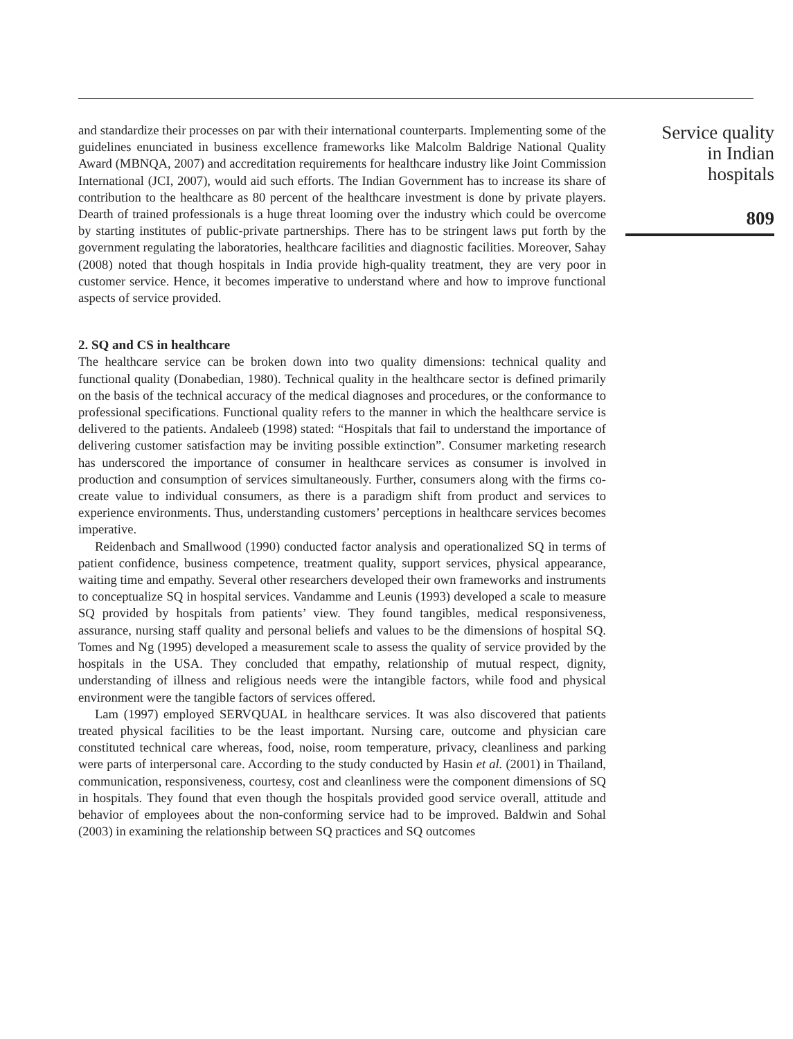and standardize their processes on par with their international counterparts. Implementing some of the guidelines enunciated in business excellence frameworks like Malcolm Baldrige National Quality Award (MBNQA, 2007) and accreditation requirements for healthcare industry like Joint Commission International (JCI, 2007), would aid such efforts. The Indian Government has to increase its share of contribution to the healthcare as 80 percent of the healthcare investment is done by private players. Dearth of trained professionals is a huge threat looming over the industry which could be overcome by starting institutes of public-private partnerships. There has to be stringent laws put forth by the government regulating the laboratories, healthcare facilities and diagnostic facilities. Moreover, Sahay (2008) noted that though hospitals in India provide high-quality treatment, they are very poor in customer service. Hence, it becomes imperative to understand where and how to improve functional aspects of service provided.
2. SQ and CS in healthcare
The healthcare service can be broken down into two quality dimensions: technical quality and functional quality (Donabedian, 1980). Technical quality in the healthcare sector is defined primarily on the basis of the technical accuracy of the medical diagnoses and procedures, or the conformance to professional specifications. Functional quality refers to the manner in which the healthcare service is delivered to the patients. Andaleeb (1998) stated: “Hospitals that fail to understand the importance of delivering customer satisfaction may be inviting possible extinction”. Consumer marketing research has underscored the importance of consumer in healthcare services as consumer is involved in production and consumption of services simultaneously. Further, consumers along with the firms co-create value to individual consumers, as there is a paradigm shift from product and services to experience environments. Thus, understanding customers’ perceptions in healthcare services becomes imperative.
Reidenbach and Smallwood (1990) conducted factor analysis and operationalized SQ in terms of patient confidence, business competence, treatment quality, support services, physical appearance, waiting time and empathy. Several other researchers developed their own frameworks and instruments to conceptualize SQ in hospital services. Vandamme and Leunis (1993) developed a scale to measure SQ provided by hospitals from patients’ view. They found tangibles, medical responsiveness, assurance, nursing staff quality and personal beliefs and values to be the dimensions of hospital SQ. Tomes and Ng (1995) developed a measurement scale to assess the quality of service provided by the hospitals in the USA. They concluded that empathy, relationship of mutual respect, dignity, understanding of illness and religious needs were the intangible factors, while food and physical environment were the tangible factors of services offered.
Lam (1997) employed SERVQUAL in healthcare services. It was also discovered that patients treated physical facilities to be the least important. Nursing care, outcome and physician care constituted technical care whereas, food, noise, room temperature, privacy, cleanliness and parking were parts of interpersonal care. According to the study conducted by Hasin et al. (2001) in Thailand, communication, responsiveness, courtesy, cost and cleanliness were the component dimensions of SQ in hospitals. They found that even though the hospitals provided good service overall, attitude and behavior of employees about the non-conforming service had to be improved. Baldwin and Sohal (2003) in examining the relationship between SQ practices and SQ outcomes
Service quality
in Indian
hospitals
809